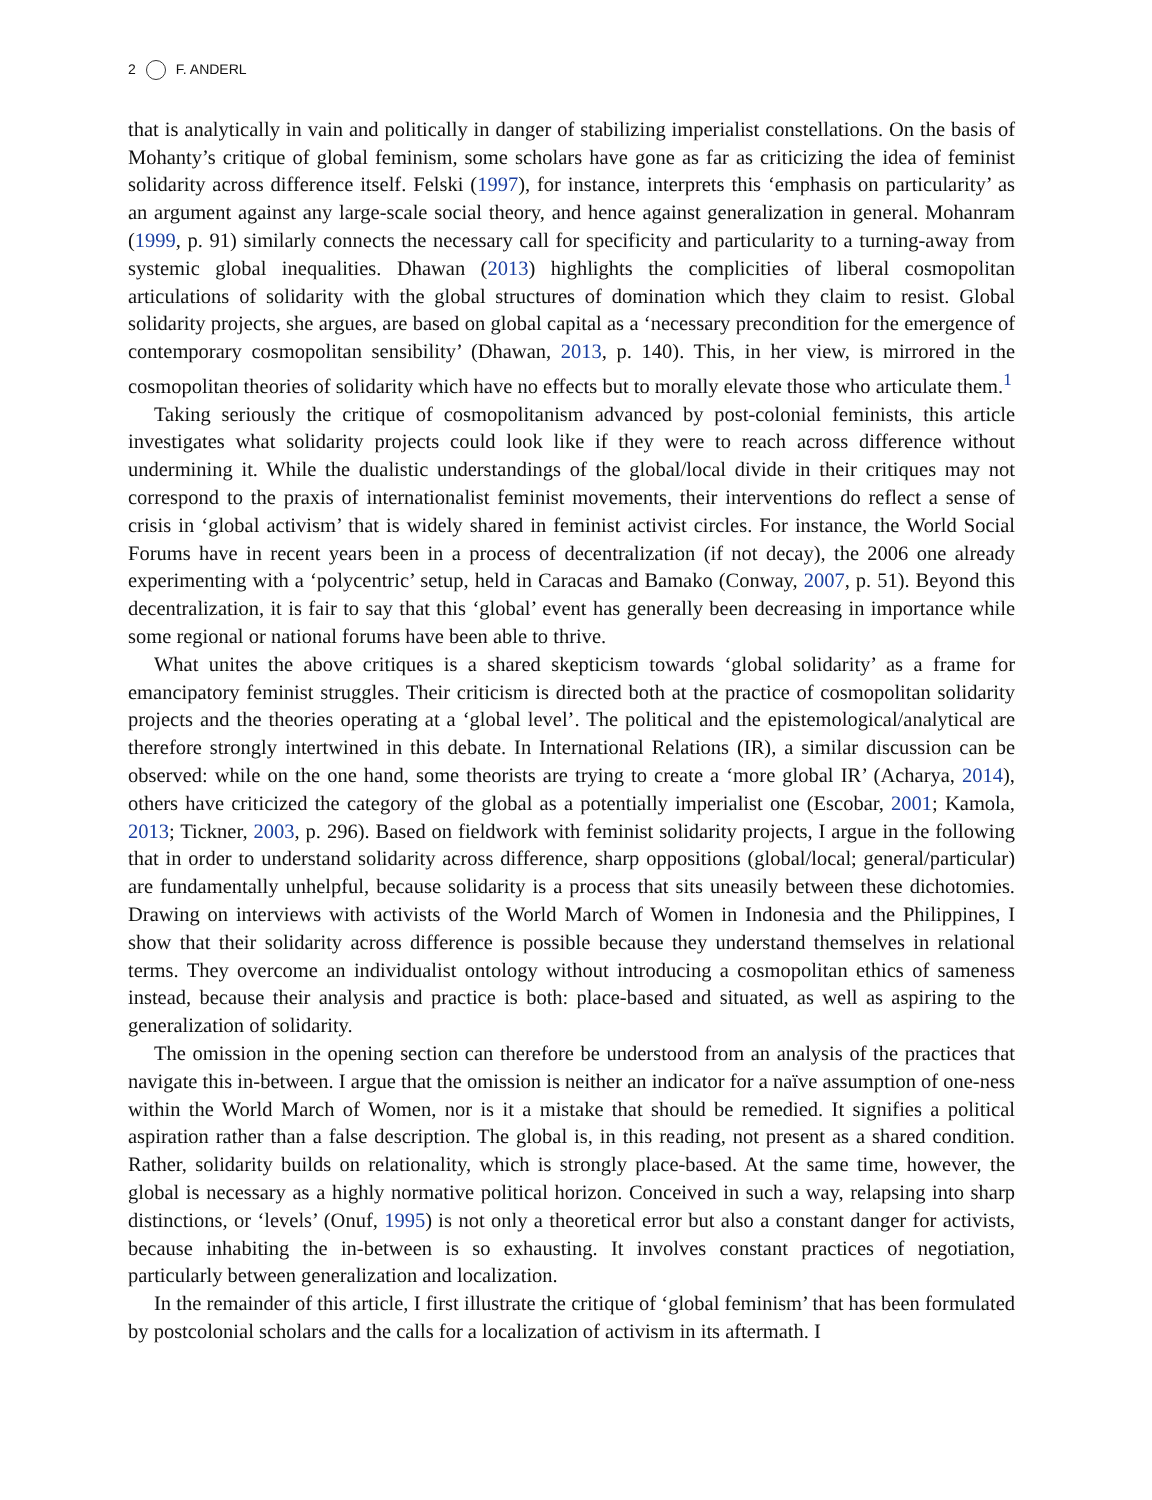2 F. ANDERL
that is analytically in vain and politically in danger of stabilizing imperialist constellations. On the basis of Mohanty’s critique of global feminism, some scholars have gone as far as criticizing the idea of feminist solidarity across difference itself. Felski (1997), for instance, interprets this ‘emphasis on particularity’ as an argument against any large-scale social theory, and hence against generalization in general. Mohanram (1999, p. 91) similarly connects the necessary call for specificity and particularity to a turning-away from systemic global inequalities. Dhawan (2013) highlights the complicities of liberal cosmopolitan articulations of solidarity with the global structures of domination which they claim to resist. Global solidarity projects, she argues, are based on global capital as a ‘necessary precondition for the emergence of contemporary cosmopolitan sensibility’ (Dhawan, 2013, p. 140). This, in her view, is mirrored in the cosmopolitan theories of solidarity which have no effects but to morally elevate those who articulate them.<sup>1</sup>
Taking seriously the critique of cosmopolitanism advanced by post-colonial feminists, this article investigates what solidarity projects could look like if they were to reach across difference without undermining it. While the dualistic understandings of the global/local divide in their critiques may not correspond to the praxis of internationalist feminist movements, their interventions do reflect a sense of crisis in ‘global activism’ that is widely shared in feminist activist circles. For instance, the World Social Forums have in recent years been in a process of decentralization (if not decay), the 2006 one already experimenting with a ‘polycentric’ setup, held in Caracas and Bamako (Conway, 2007, p. 51). Beyond this decentralization, it is fair to say that this ‘global’ event has generally been decreasing in importance while some regional or national forums have been able to thrive.
What unites the above critiques is a shared skepticism towards ‘global solidarity’ as a frame for emancipatory feminist struggles. Their criticism is directed both at the practice of cosmopolitan solidarity projects and the theories operating at a ‘global level’. The political and the epistemological/analytical are therefore strongly intertwined in this debate. In International Relations (IR), a similar discussion can be observed: while on the one hand, some theorists are trying to create a ‘more global IR’ (Acharya, 2014), others have criticized the category of the global as a potentially imperialist one (Escobar, 2001; Kamola, 2013; Tickner, 2003, p. 296). Based on fieldwork with feminist solidarity projects, I argue in the following that in order to understand solidarity across difference, sharp oppositions (global/local; general/particular) are fundamentally unhelpful, because solidarity is a process that sits uneasily between these dichotomies. Drawing on interviews with activists of the World March of Women in Indonesia and the Philippines, I show that their solidarity across difference is possible because they understand themselves in relational terms. They overcome an individualist ontology without introducing a cosmopolitan ethics of sameness instead, because their analysis and practice is both: place-based and situated, as well as aspiring to the generalization of solidarity.
The omission in the opening section can therefore be understood from an analysis of the practices that navigate this in-between. I argue that the omission is neither an indicator for a naïve assumption of one-ness within the World March of Women, nor is it a mistake that should be remedied. It signifies a political aspiration rather than a false description. The global is, in this reading, not present as a shared condition. Rather, solidarity builds on relationality, which is strongly place-based. At the same time, however, the global is necessary as a highly normative political horizon. Conceived in such a way, relapsing into sharp distinctions, or ‘levels’ (Onuf, 1995) is not only a theoretical error but also a constant danger for activists, because inhabiting the in-between is so exhausting. It involves constant practices of negotiation, particularly between generalization and localization.
In the remainder of this article, I first illustrate the critique of ‘global feminism’ that has been formulated by postcolonial scholars and the calls for a localization of activism in its aftermath. I